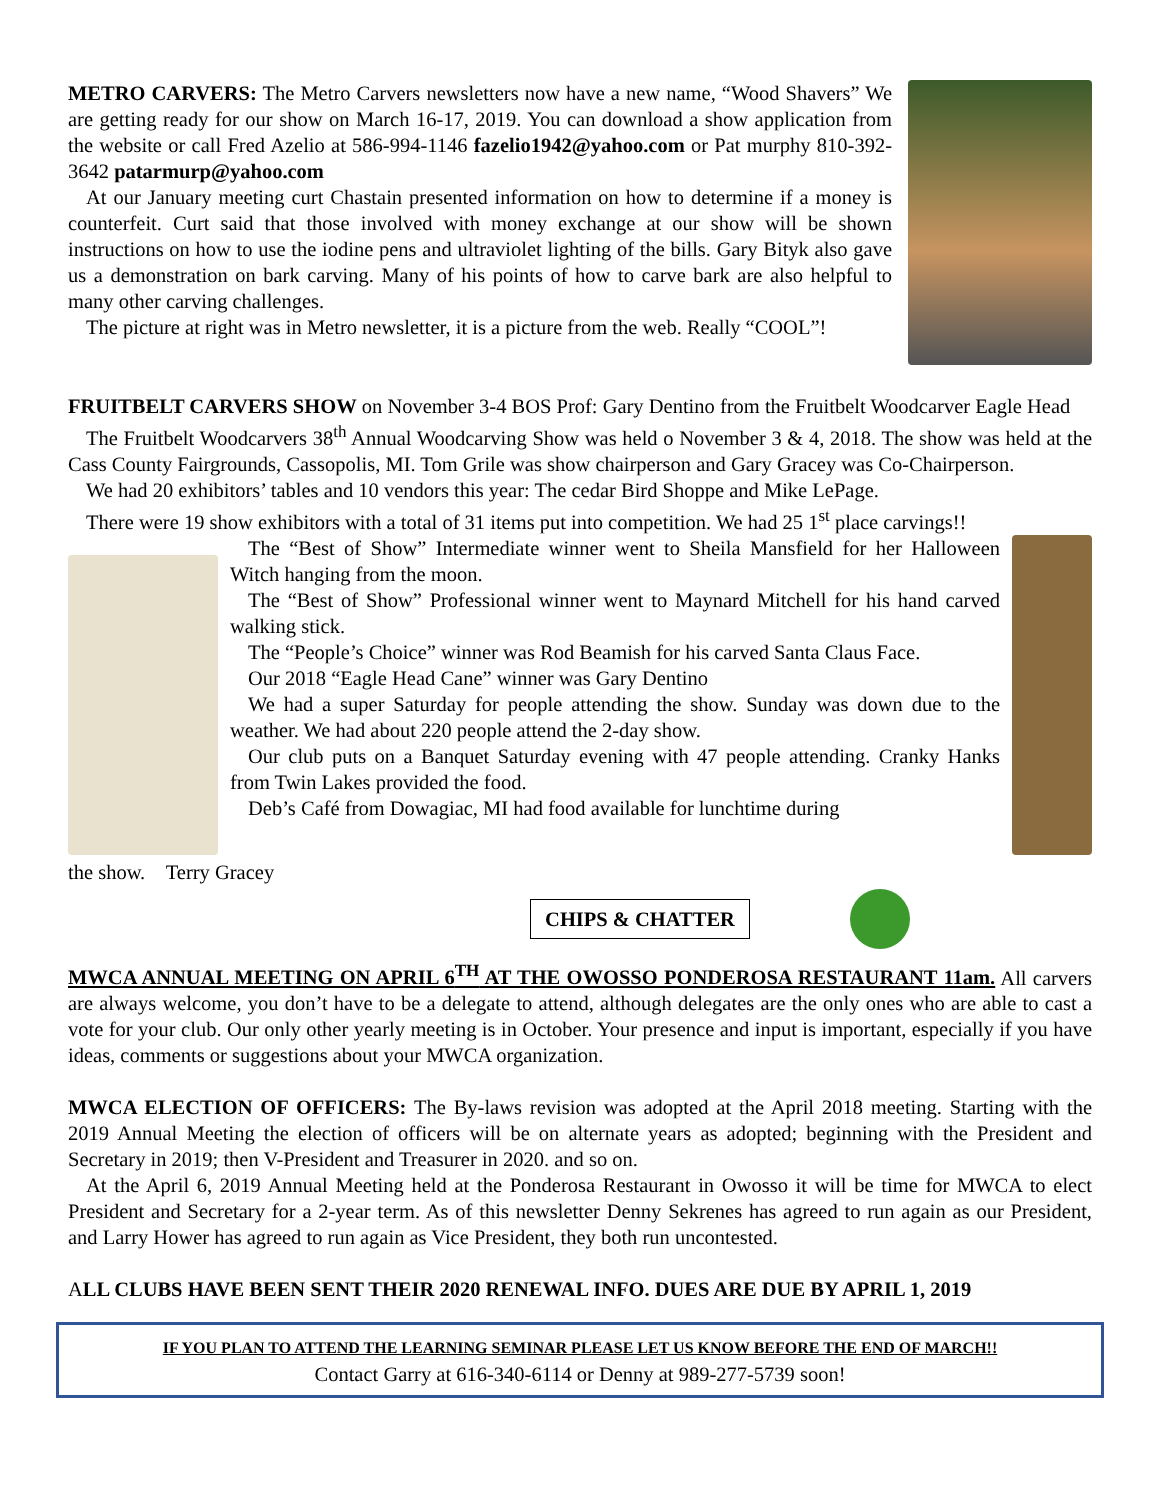METRO CARVERS: The Metro Carvers newsletters now have a new name, “Wood Shavers” We are getting ready for our show on March 16-17, 2019. You can download a show application from the website or call Fred Azelio at 586-994-1146 fazelio1942@yahoo.com or Pat murphy 810-392-3642 patarmurp@yahoo.com
At our January meeting curt Chastain presented information on how to determine if a money is counterfeit. Curt said that those involved with money exchange at our show will be shown instructions on how to use the iodine pens and ultraviolet lighting of the bills. Gary Bityk also gave us a demonstration on bark carving. Many of his points of how to carve bark are also helpful to many other carving challenges.
The picture at right was in Metro newsletter, it is a picture from the web. Really “COOL”!
FRUITBELT CARVERS SHOW on November 3-4 BOS Prof: Gary Dentino from the Fruitbelt Woodcarver Eagle Head
The Fruitbelt Woodcarvers 38<sup>th</sup> Annual Woodcarving Show was held o November 3 & 4, 2018. The show was held at the Cass County Fairgrounds, Cassopolis, MI. Tom Grile was show chairperson and Gary Gracey was Co-Chairperson.
We had 20 exhibitors’ tables and 10 vendors this year: The cedar Bird Shoppe and Mike LePage.
There were 19 show exhibitors with a total of 31 items put into competition. We had 25 1<sup>st</sup> place carvings!!
The “Best of Show” Intermediate winner went to Sheila Mansfield for her Halloween Witch hanging from the moon.
The “Best of Show” Professional winner went to Maynard Mitchell for his hand carved walking stick.
The “People’s Choice” winner was Rod Beamish for his carved Santa Claus Face.
Our 2018 “Eagle Head Cane” winner was Gary Dentino
We had a super Saturday for people attending the show. Sunday was down due to the weather. We had about 220 people attend the 2-day show.
Our club puts on a Banquet Saturday evening with 47 people attending. Cranky Hanks from Twin Lakes provided the food.
Deb’s Café from Dowagiac, MI had food available for lunchtime during
the show. Terry Gracey
CHIPS & CHATTER
MWCA ANNUAL MEETING ON APRIL 6<sup>TH</sup> AT THE OWOSSO PONDEROSA RESTAURANT 11am. All carvers are always welcome, you don’t have to be a delegate to attend, although delegates are the only ones who are able to cast a vote for your club. Our only other yearly meeting is in October. Your presence and input is important, especially if you have ideas, comments or suggestions about your MWCA organization.
MWCA ELECTION OF OFFICERS: The By-laws revision was adopted at the April 2018 meeting. Starting with the 2019 Annual Meeting the election of officers will be on alternate years as adopted; beginning with the President and Secretary in 2019; then V-President and Treasurer in 2020. and so on.
At the April 6, 2019 Annual Meeting held at the Ponderosa Restaurant in Owosso it will be time for MWCA to elect President and Secretary for a 2-year term. As of this newsletter Denny Sekrenes has agreed to run again as our President, and Larry Hower has agreed to run again as Vice President, they both run uncontested.
ALL CLUBS HAVE BEEN SENT THEIR 2020 RENEWAL INFO. DUES ARE DUE BY APRIL 1, 2019
IF YOU PLAN TO ATTEND THE LEARNING SEMINAR PLEASE LET US KNOW BEFORE THE END OF MARCH!!
Contact Garry at 616-340-6114 or Denny at 989-277-5739 soon!